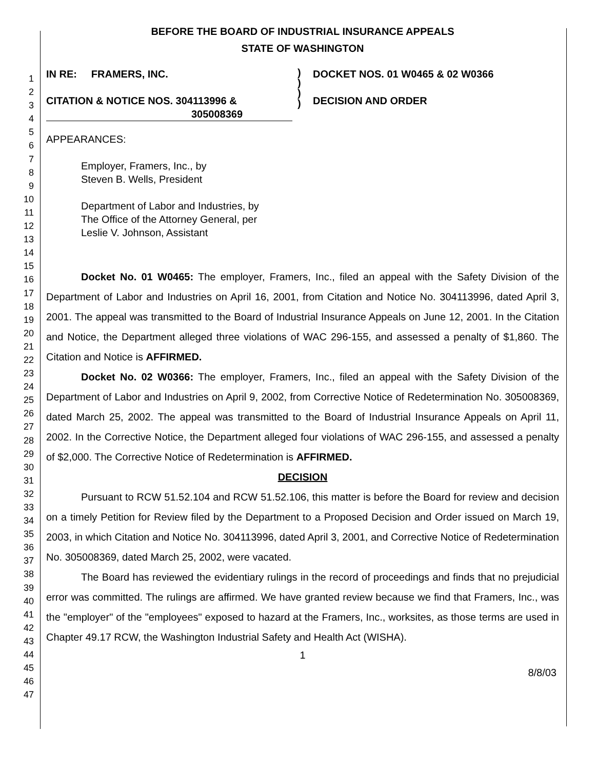1
2
3
4
5
6
7
8
9
10
11
12
13
14
15
16
17
18
19
20
21
22
23
24
25
26
27
28
29
30
31
32
33
34
35
36
37
38
39
40
41
42
43
44
45
46
47
BEFORE THE BOARD OF INDUSTRIAL INSURANCE APPEALS
STATE OF WASHINGTON
IN RE: FRAMERS, INC.
CITATION & NOTICE NOS. 304113996 &
305008369
)
)
)
)
DOCKET NOS. 01 W0465 & 02 W0366
DECISION AND ORDER
APPEARANCES:
Employer, Framers, Inc., by
Steven B. Wells, President
Department of Labor and Industries, by
The Office of the Attorney General, per
Leslie V. Johnson, Assistant
Docket No. 01 W0465: The employer, Framers, Inc., filed an appeal with the Safety Division of the Department of Labor and Industries on April 16, 2001, from Citation and Notice No. 304113996, dated April 3, 2001. The appeal was transmitted to the Board of Industrial Insurance Appeals on June 12, 2001. In the Citation and Notice, the Department alleged three violations of WAC 296-155, and assessed a penalty of $1,860. The Citation and Notice is AFFIRMED.
Docket No. 02 W0366: The employer, Framers, Inc., filed an appeal with the Safety Division of the Department of Labor and Industries on April 9, 2002, from Corrective Notice of Redetermination No. 305008369, dated March 25, 2002. The appeal was transmitted to the Board of Industrial Insurance Appeals on April 11, 2002. In the Corrective Notice, the Department alleged four violations of WAC 296-155, and assessed a penalty of $2,000. The Corrective Notice of Redetermination is AFFIRMED.
DECISION
Pursuant to RCW 51.52.104 and RCW 51.52.106, this matter is before the Board for review and decision on a timely Petition for Review filed by the Department to a Proposed Decision and Order issued on March 19, 2003, in which Citation and Notice No. 304113996, dated April 3, 2001, and Corrective Notice of Redetermination No. 305008369, dated March 25, 2002, were vacated.
The Board has reviewed the evidentiary rulings in the record of proceedings and finds that no prejudicial error was committed. The rulings are affirmed. We have granted review because we find that Framers, Inc., was the "employer" of the "employees" exposed to hazard at the Framers, Inc., worksites, as those terms are used in Chapter 49.17 RCW, the Washington Industrial Safety and Health Act (WISHA).
1
8/8/03